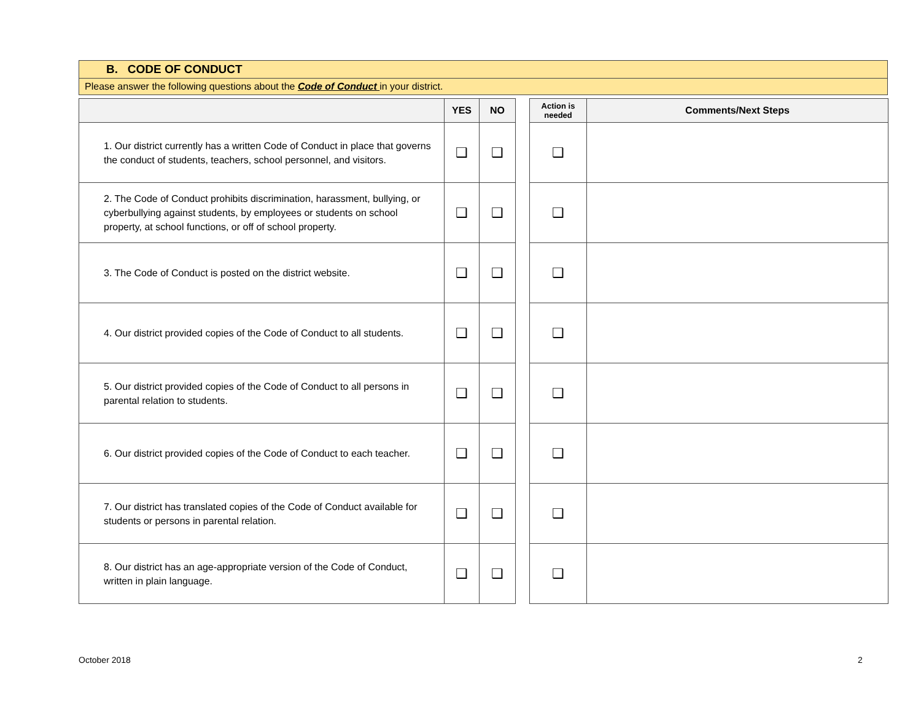B. CODE OF CONDUCT
Please answer the following questions about the Code of Conduct in your district.
| | YES | NO | | Action is needed | Comments/Next Steps |
| --- | --- | --- | --- | --- | --- |
| 1. Our district currently has a written Code of Conduct in place that governs the conduct of students, teachers, school personnel, and visitors. | ❑ | ❑ | | ❑ | |
| 2. The Code of Conduct prohibits discrimination, harassment, bullying, or cyberbullying against students, by employees or students on school property, at school functions, or off of school property. | ❑ | ❑ | | ❑ | |
| 3. The Code of Conduct is posted on the district website. | ❑ | ❑ | | ❑ | |
| 4. Our district provided copies of the Code of Conduct to all students. | ❑ | ❑ | | ❑ | |
| 5. Our district provided copies of the Code of Conduct to all persons in parental relation to students. | ❑ | ❑ | | ❑ | |
| 6. Our district provided copies of the Code of Conduct to each teacher. | ❑ | ❑ | | ❑ | |
| 7. Our district has translated copies of the Code of Conduct available for students or persons in parental relation. | ❑ | ❑ | | ❑ | |
| 8. Our district has an age-appropriate version of the Code of Conduct, written in plain language. | ❑ | ❑ | | ❑ | |
October 2018 2